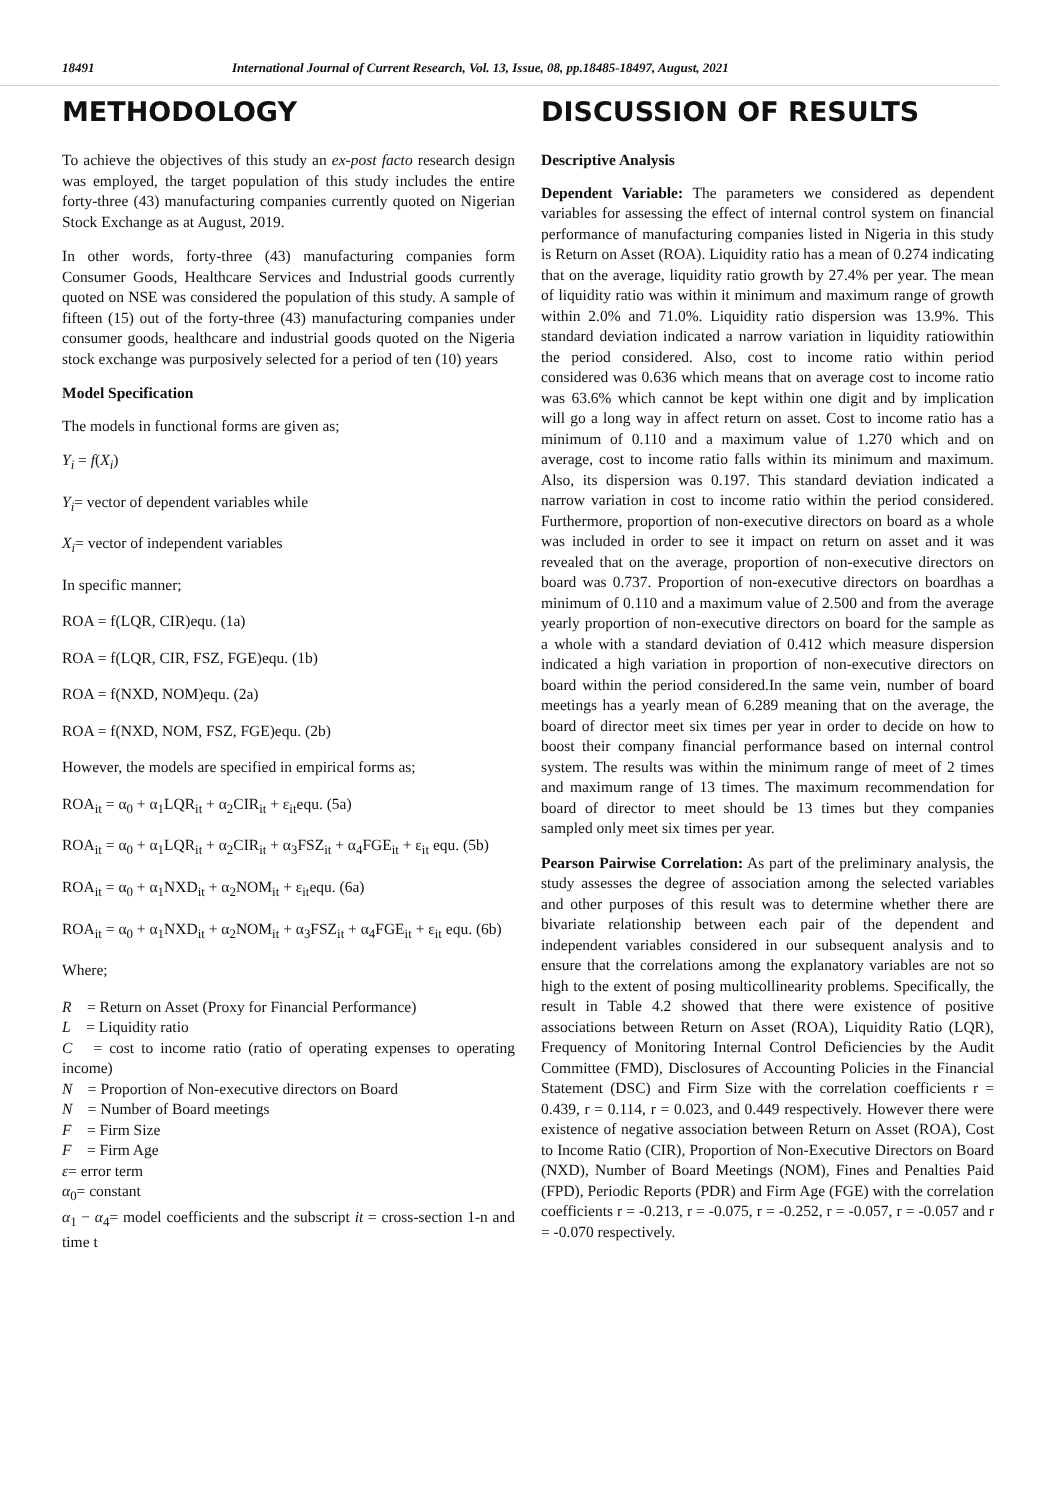18491 International Journal of Current Research, Vol. 13, Issue, 08, pp.18485-18497, August, 2021
METHODOLOGY
To achieve the objectives of this study an ex-post facto research design was employed, the target population of this study includes the entire forty-three (43) manufacturing companies currently quoted on Nigerian Stock Exchange as at August, 2019.
In other words, forty-three (43) manufacturing companies form Consumer Goods, Healthcare Services and Industrial goods currently quoted on NSE was considered the population of this study. A sample of fifteen (15) out of the forty-three (43) manufacturing companies under consumer goods, healthcare and industrial goods quoted on the Nigeria stock exchange was purposively selected for a period of ten (10) years
Model Specification
The models in functional forms are given as;
Y<sub>i</sub> = f(X<sub>i</sub>)
Y<sub>i</sub>= vector of dependent variables while
X<sub>i</sub>= vector of independent variables
In specific manner;
ROA = f(LQR, CIR)equ. (1a)
ROA = f(LQR, CIR, FSZ, FGE)equ. (1b)
ROA = f(NXD, NOM)equ. (2a)
ROA = f(NXD, NOM, FSZ, FGE)equ. (2b)
However, the models are specified in empirical forms as;
ROA<sub>it</sub> = α<sub>0</sub> + α<sub>1</sub>LQR<sub>it</sub> + α<sub>2</sub>CIR<sub>it</sub> + ε<sub>it</sub>equ. (5a)
ROA<sub>it</sub> = α<sub>0</sub> + α<sub>1</sub>LQR<sub>it</sub> + α<sub>2</sub>CIR<sub>it</sub> + α<sub>3</sub>FSZ<sub>it</sub> + α<sub>4</sub>FGE<sub>it</sub> + ε<sub>it</sub> equ. (5b)
ROA<sub>it</sub> = α<sub>0</sub> + α<sub>1</sub>NXD<sub>it</sub> + α<sub>2</sub>NOM<sub>it</sub> + ε<sub>it</sub>equ. (6a)
ROA<sub>it</sub> = α<sub>0</sub> + α<sub>1</sub>NXD<sub>it</sub> + α<sub>2</sub>NOM<sub>it</sub> + α<sub>3</sub>FSZ<sub>it</sub> + α<sub>4</sub>FGE<sub>it</sub> + ε<sub>it</sub> equ. (6b)
Where;
R = Return on Asset (Proxy for Financial Performance)
L = Liquidity ratio
C = cost to income ratio (ratio of operating expenses to operating income)
N = Proportion of Non-executive directors on Board
N = Number of Board meetings
F = Firm Size
F = Firm Age
ε= error term
α<sub>0</sub>= constant
α<sub>1</sub> − α<sub>4</sub>= model coefficients and the subscript it = cross-section 1-n and time t
DISCUSSION OF RESULTS
Descriptive Analysis
Dependent Variable: The parameters we considered as dependent variables for assessing the effect of internal control system on financial performance of manufacturing companies listed in Nigeria in this study is Return on Asset (ROA). Liquidity ratio has a mean of 0.274 indicating that on the average, liquidity ratio growth by 27.4% per year. The mean of liquidity ratio was within it minimum and maximum range of growth within 2.0% and 71.0%. Liquidity ratio dispersion was 13.9%. This standard deviation indicated a narrow variation in liquidity ratiowithin the period considered. Also, cost to income ratio within period considered was 0.636 which means that on average cost to income ratio was 63.6% which cannot be kept within one digit and by implication will go a long way in affect return on asset. Cost to income ratio has a minimum of 0.110 and a maximum value of 1.270 which and on average, cost to income ratio falls within its minimum and maximum. Also, its dispersion was 0.197. This standard deviation indicated a narrow variation in cost to income ratio within the period considered. Furthermore, proportion of non-executive directors on board as a whole was included in order to see it impact on return on asset and it was revealed that on the average, proportion of non-executive directors on board was 0.737. Proportion of non-executive directors on boardhas a minimum of 0.110 and a maximum value of 2.500 and from the average yearly proportion of non-executive directors on board for the sample as a whole with a standard deviation of 0.412 which measure dispersion indicated a high variation in proportion of non-executive directors on board within the period considered.In the same vein, number of board meetings has a yearly mean of 6.289 meaning that on the average, the board of director meet six times per year in order to decide on how to boost their company financial performance based on internal control system. The results was within the minimum range of meet of 2 times and maximum range of 13 times. The maximum recommendation for board of director to meet should be 13 times but they companies sampled only meet six times per year.
Pearson Pairwise Correlation: As part of the preliminary analysis, the study assesses the degree of association among the selected variables and other purposes of this result was to determine whether there are bivariate relationship between each pair of the dependent and independent variables considered in our subsequent analysis and to ensure that the correlations among the explanatory variables are not so high to the extent of posing multicollinearity problems. Specifically, the result in Table 4.2 showed that there were existence of positive associations between Return on Asset (ROA), Liquidity Ratio (LQR), Frequency of Monitoring Internal Control Deficiencies by the Audit Committee (FMD), Disclosures of Accounting Policies in the Financial Statement (DSC) and Firm Size with the correlation coefficients r = 0.439, r = 0.114, r = 0.023, and 0.449 respectively. However there were existence of negative association between Return on Asset (ROA), Cost to Income Ratio (CIR), Proportion of Non-Executive Directors on Board (NXD), Number of Board Meetings (NOM), Fines and Penalties Paid (FPD), Periodic Reports (PDR) and Firm Age (FGE) with the correlation coefficients r = -0.213, r = -0.075, r = -0.252, r = -0.057, r = -0.057 and r = -0.070 respectively.